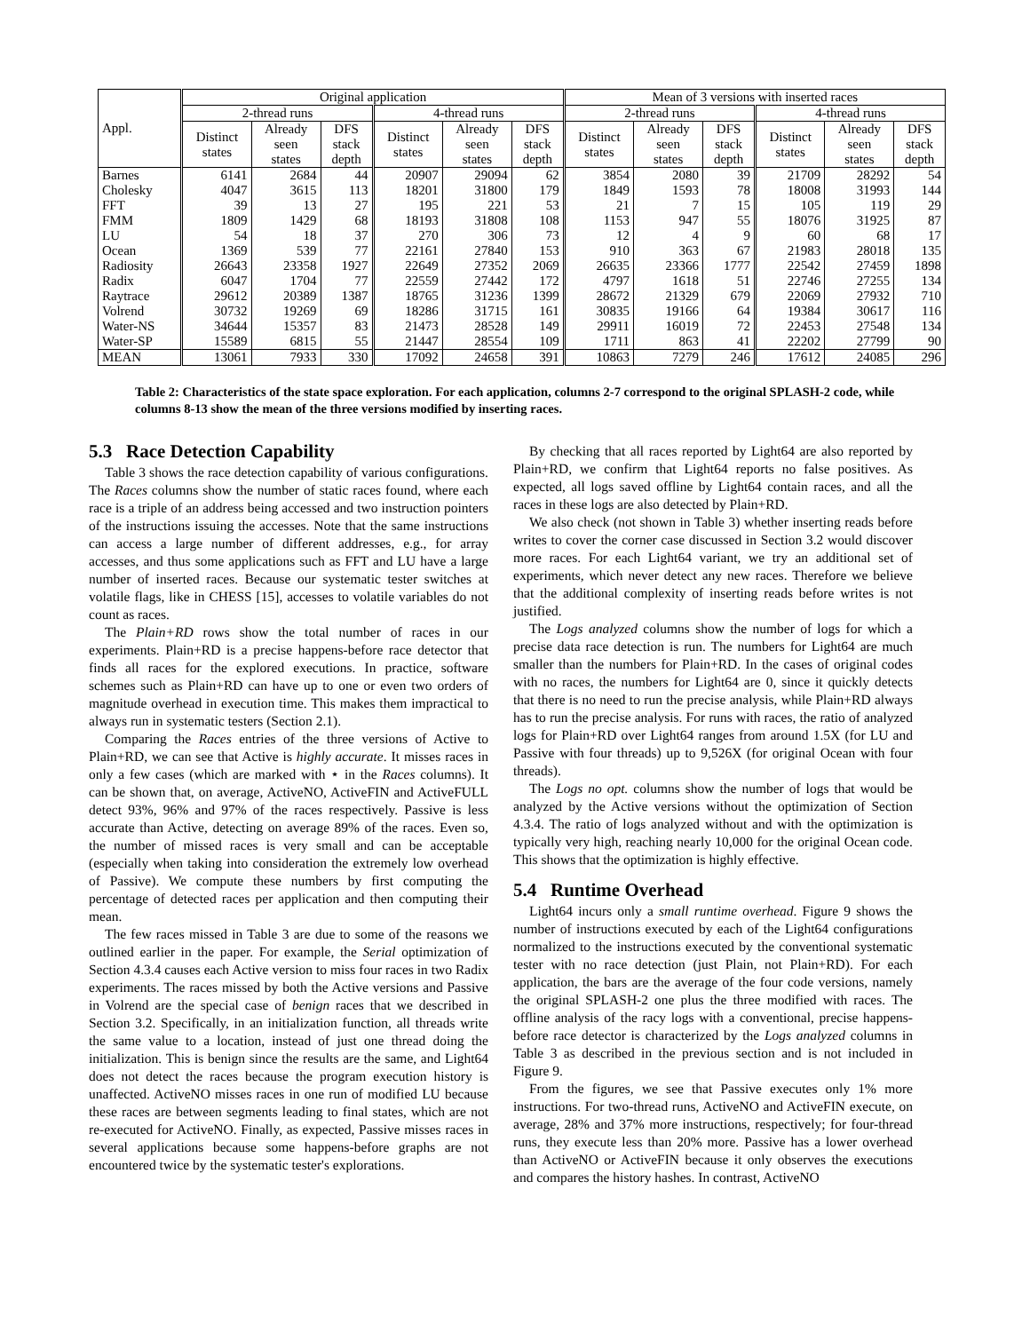| Appl. | Original application | | | | | | Mean of 3 versions with inserted races | | | | | |
| --- | --- | --- | --- | --- | --- | --- | --- | --- | --- | --- | --- | --- |
| | 2-thread runs | | | 4-thread runs | | | 2-thread runs | | | 4-thread runs | | |
| | Distinct states | Already seen states | DFS stack depth | Distinct states | Already seen states | DFS stack depth | Distinct states | Already seen states | DFS stack depth | Distinct states | Already seen states | DFS stack depth |
| Barnes | 6141 | 2684 | 44 | 20907 | 29094 | 62 | 3854 | 2080 | 39 | 21709 | 28292 | 54 |
| Cholesky | 4047 | 3615 | 113 | 18201 | 31800 | 179 | 1849 | 1593 | 78 | 18008 | 31993 | 144 |
| FFT | 39 | 13 | 27 | 195 | 221 | 53 | 21 | 7 | 15 | 105 | 119 | 29 |
| FMM | 1809 | 1429 | 68 | 18193 | 31808 | 108 | 1153 | 947 | 55 | 18076 | 31925 | 87 |
| LU | 54 | 18 | 37 | 270 | 306 | 73 | 12 | 4 | 9 | 60 | 68 | 17 |
| Ocean | 1369 | 539 | 77 | 22161 | 27840 | 153 | 910 | 363 | 67 | 21983 | 28018 | 135 |
| Radiosity | 26643 | 23358 | 1927 | 22649 | 27352 | 2069 | 26635 | 23366 | 1777 | 22542 | 27459 | 1898 |
| Radix | 6047 | 1704 | 77 | 22559 | 27442 | 172 | 4797 | 1618 | 51 | 22746 | 27255 | 134 |
| Raytrace | 29612 | 20389 | 1387 | 18765 | 31236 | 1399 | 28672 | 21329 | 679 | 22069 | 27932 | 710 |
| Volrend | 30732 | 19269 | 69 | 18286 | 31715 | 161 | 30835 | 19166 | 64 | 19384 | 30617 | 116 |
| Water-NS | 34644 | 15357 | 83 | 21473 | 28528 | 149 | 29911 | 16019 | 72 | 22453 | 27548 | 134 |
| Water-SP | 15589 | 6815 | 55 | 21447 | 28554 | 109 | 1711 | 863 | 41 | 22202 | 27799 | 90 |
| MEAN | 13061 | 7933 | 330 | 17092 | 24658 | 391 | 10863 | 7279 | 246 | 17612 | 24085 | 296 |
Table 2: Characteristics of the state space exploration. For each application, columns 2-7 correspond to the original SPLASH-2 code, while columns 8-13 show the mean of the three versions modified by inserting races.
5.3 Race Detection Capability
Table 3 shows the race detection capability of various configurations. The Races columns show the number of static races found, where each race is a triple of an address being accessed and two instruction pointers of the instructions issuing the accesses. Note that the same instructions can access a large number of different addresses, e.g., for array accesses, and thus some applications such as FFT and LU have a large number of inserted races. Because our systematic tester switches at volatile flags, like in CHESS [15], accesses to volatile variables do not count as races.
The Plain+RD rows show the total number of races in our experiments. Plain+RD is a precise happens-before race detector that finds all races for the explored executions. In practice, software schemes such as Plain+RD can have up to one or even two orders of magnitude overhead in execution time. This makes them impractical to always run in systematic testers (Section 2.1).
Comparing the Races entries of the three versions of Active to Plain+RD, we can see that Active is highly accurate. It misses races in only a few cases (which are marked with ⋆ in the Races columns). It can be shown that, on average, ActiveNO, ActiveFIN and ActiveFULL detect 93%, 96% and 97% of the races respectively. Passive is less accurate than Active, detecting on average 89% of the races. Even so, the number of missed races is very small and can be acceptable (especially when taking into consideration the extremely low overhead of Passive). We compute these numbers by first computing the percentage of detected races per application and then computing their mean.
The few races missed in Table 3 are due to some of the reasons we outlined earlier in the paper. For example, the Serial optimization of Section 4.3.4 causes each Active version to miss four races in two Radix experiments. The races missed by both the Active versions and Passive in Volrend are the special case of benign races that we described in Section 3.2. Specifically, in an initialization function, all threads write the same value to a location, instead of just one thread doing the initialization. This is benign since the results are the same, and Light64 does not detect the races because the program execution history is unaffected. ActiveNO misses races in one run of modified LU because these races are between segments leading to final states, which are not re-executed for ActiveNO. Finally, as expected, Passive misses races in several applications because some happens-before graphs are not encountered twice by the systematic tester's explorations.
By checking that all races reported by Light64 are also reported by Plain+RD, we confirm that Light64 reports no false positives. As expected, all logs saved offline by Light64 contain races, and all the races in these logs are also detected by Plain+RD.
We also check (not shown in Table 3) whether inserting reads before writes to cover the corner case discussed in Section 3.2 would discover more races. For each Light64 variant, we try an additional set of experiments, which never detect any new races. Therefore we believe that the additional complexity of inserting reads before writes is not justified.
The Logs analyzed columns show the number of logs for which a precise data race detection is run. The numbers for Light64 are much smaller than the numbers for Plain+RD. In the cases of original codes with no races, the numbers for Light64 are 0, since it quickly detects that there is no need to run the precise analysis, while Plain+RD always has to run the precise analysis. For runs with races, the ratio of analyzed logs for Plain+RD over Light64 ranges from around 1.5X (for LU and Passive with four threads) up to 9,526X (for original Ocean with four threads).
The Logs no opt. columns show the number of logs that would be analyzed by the Active versions without the optimization of Section 4.3.4. The ratio of logs analyzed without and with the optimization is typically very high, reaching nearly 10,000 for the original Ocean code. This shows that the optimization is highly effective.
5.4 Runtime Overhead
Light64 incurs only a small runtime overhead. Figure 9 shows the number of instructions executed by each of the Light64 configurations normalized to the instructions executed by the conventional systematic tester with no race detection (just Plain, not Plain+RD). For each application, the bars are the average of the four code versions, namely the original SPLASH-2 one plus the three modified with races. The offline analysis of the racy logs with a conventional, precise happens-before race detector is characterized by the Logs analyzed columns in Table 3 as described in the previous section and is not included in Figure 9.
From the figures, we see that Passive executes only 1% more instructions. For two-thread runs, ActiveNO and ActiveFIN execute, on average, 28% and 37% more instructions, respectively; for four-thread runs, they execute less than 20% more. Passive has a lower overhead than ActiveNO or ActiveFIN because it only observes the executions and compares the history hashes. In contrast, ActiveNO